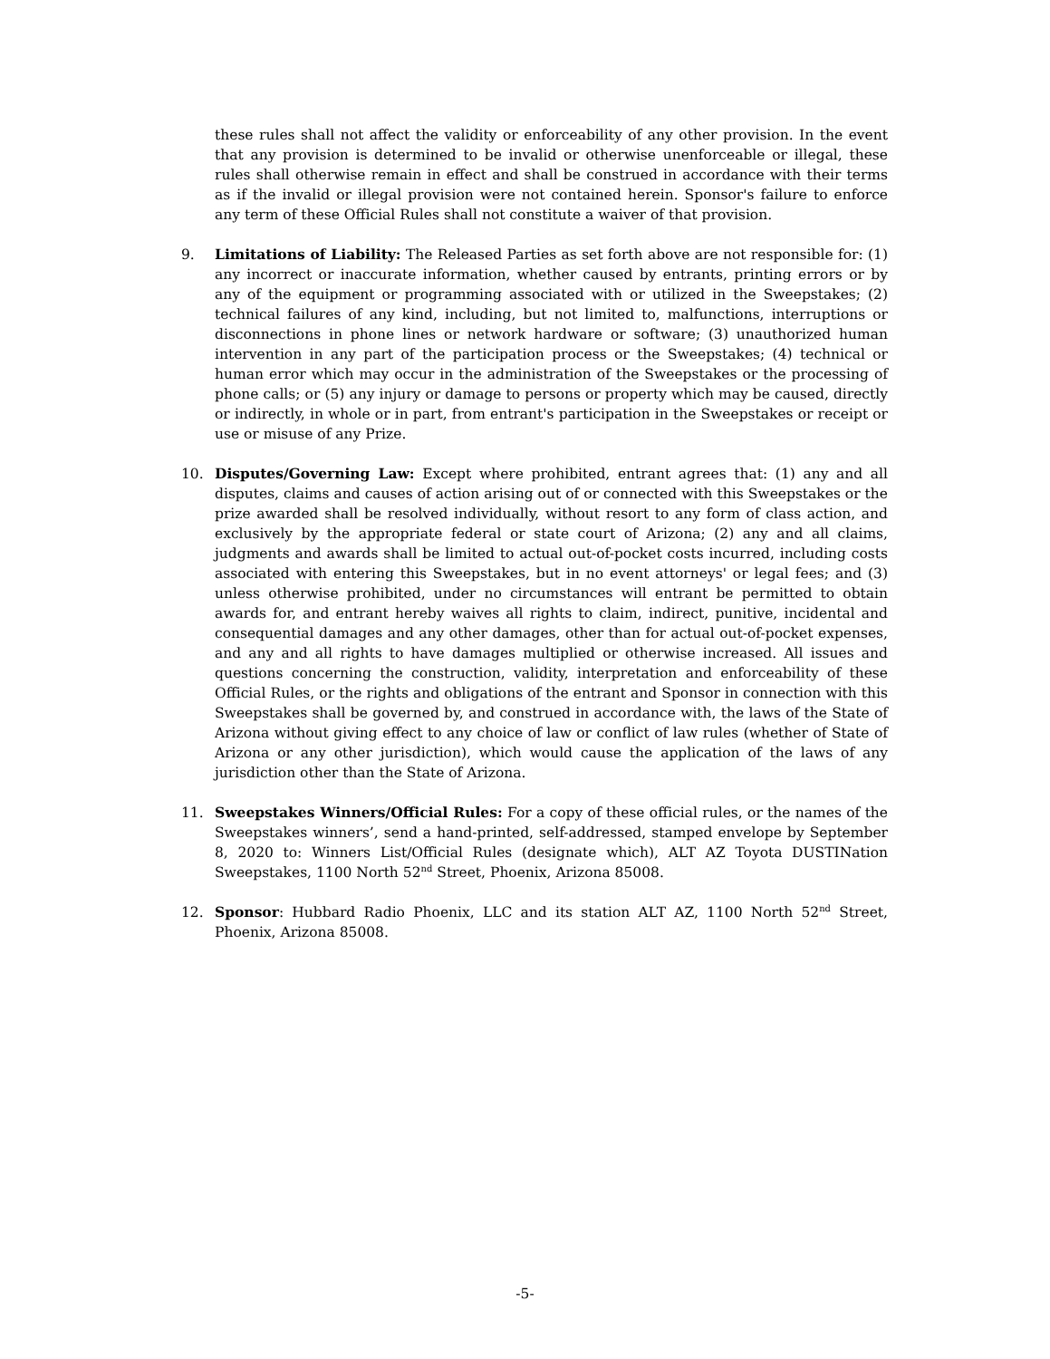these rules shall not affect the validity or enforceability of any other provision. In the event that any provision is determined to be invalid or otherwise unenforceable or illegal, these rules shall otherwise remain in effect and shall be construed in accordance with their terms as if the invalid or illegal provision were not contained herein. Sponsor's failure to enforce any term of these Official Rules shall not constitute a waiver of that provision.
9. Limitations of Liability: The Released Parties as set forth above are not responsible for: (1) any incorrect or inaccurate information, whether caused by entrants, printing errors or by any of the equipment or programming associated with or utilized in the Sweepstakes; (2) technical failures of any kind, including, but not limited to, malfunctions, interruptions or disconnections in phone lines or network hardware or software; (3) unauthorized human intervention in any part of the participation process or the Sweepstakes; (4) technical or human error which may occur in the administration of the Sweepstakes or the processing of phone calls; or (5) any injury or damage to persons or property which may be caused, directly or indirectly, in whole or in part, from entrant's participation in the Sweepstakes or receipt or use or misuse of any Prize.
10. Disputes/Governing Law: Except where prohibited, entrant agrees that: (1) any and all disputes, claims and causes of action arising out of or connected with this Sweepstakes or the prize awarded shall be resolved individually, without resort to any form of class action, and exclusively by the appropriate federal or state court of Arizona; (2) any and all claims, judgments and awards shall be limited to actual out-of-pocket costs incurred, including costs associated with entering this Sweepstakes, but in no event attorneys' or legal fees; and (3) unless otherwise prohibited, under no circumstances will entrant be permitted to obtain awards for, and entrant hereby waives all rights to claim, indirect, punitive, incidental and consequential damages and any other damages, other than for actual out-of-pocket expenses, and any and all rights to have damages multiplied or otherwise increased. All issues and questions concerning the construction, validity, interpretation and enforceability of these Official Rules, or the rights and obligations of the entrant and Sponsor in connection with this Sweepstakes shall be governed by, and construed in accordance with, the laws of the State of Arizona without giving effect to any choice of law or conflict of law rules (whether of State of Arizona or any other jurisdiction), which would cause the application of the laws of any jurisdiction other than the State of Arizona.
11. Sweepstakes Winners/Official Rules: For a copy of these official rules, or the names of the Sweepstakes winners’, send a hand-printed, self-addressed, stamped envelope by September 8, 2020 to: Winners List/Official Rules (designate which), ALT AZ Toyota DUSTINation Sweepstakes, 1100 North 52<sup>nd</sup> Street, Phoenix, Arizona 85008.
12. Sponsor: Hubbard Radio Phoenix, LLC and its station ALT AZ, 1100 North 52<sup>nd</sup> Street, Phoenix, Arizona 85008.
-5-